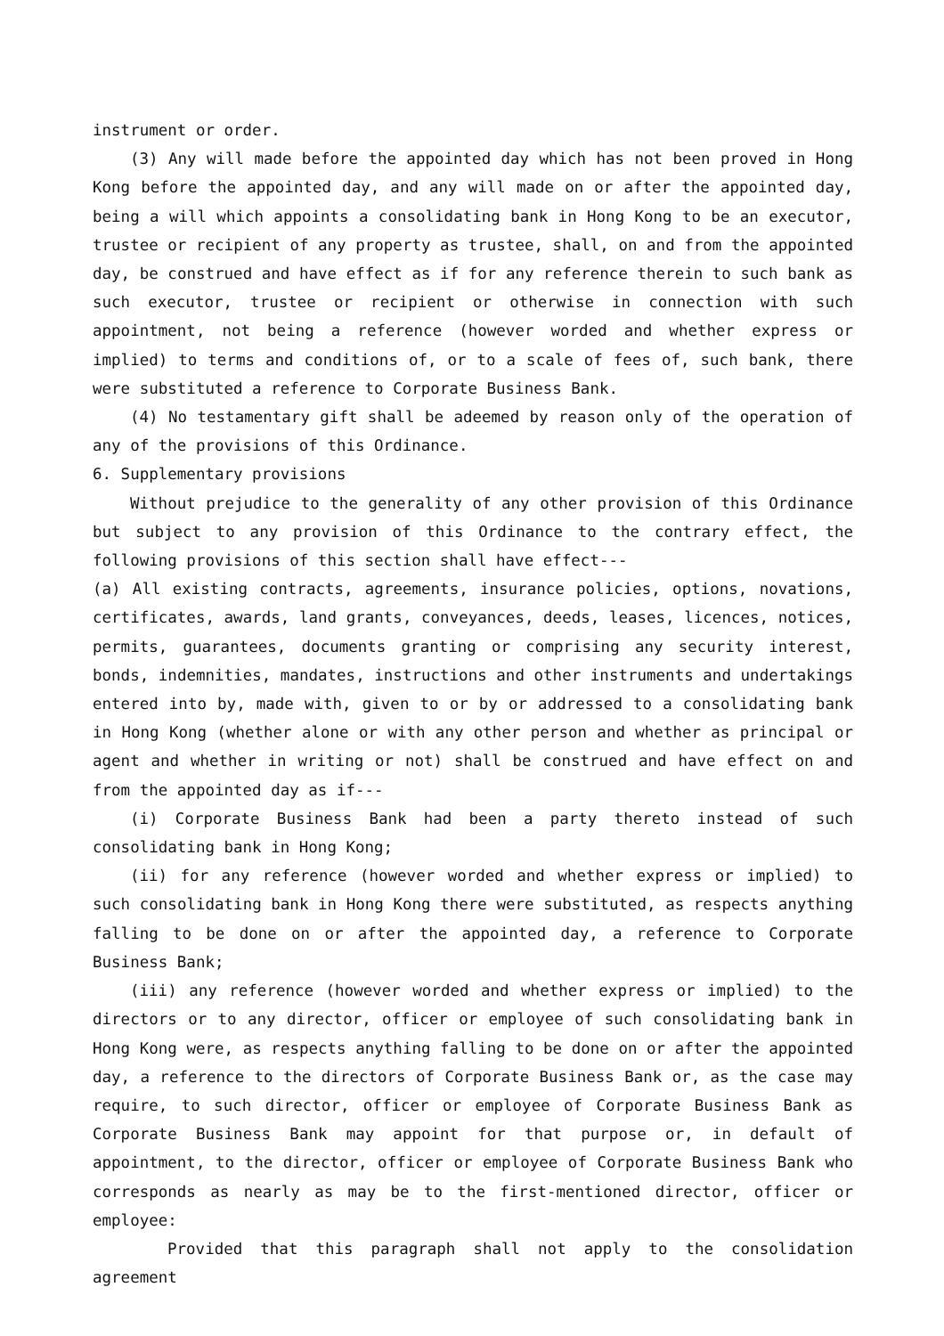instrument or order.
(3) Any will made before the appointed day which has not been proved in Hong Kong before the appointed day, and any will made on or after the appointed day, being a will which appoints a consolidating bank in Hong Kong to be an executor, trustee or recipient of any property as trustee, shall, on and from the appointed day, be construed and have effect as if for any reference therein to such bank as such executor, trustee or recipient or otherwise in connection with such appointment, not being a reference (however worded and whether express or implied) to terms and conditions of, or to a scale of fees of, such bank, there were substituted a reference to Corporate Business Bank.
(4) No testamentary gift shall be adeemed by reason only of the operation of any of the provisions of this Ordinance.
6. Supplementary provisions
Without prejudice to the generality of any other provision of this Ordinance but subject to any provision of this Ordinance to the contrary effect, the following provisions of this section shall have effect---
(a) All existing contracts, agreements, insurance policies, options, novations, certificates, awards, land grants, conveyances, deeds, leases, licences, notices, permits, guarantees, documents granting or comprising any security interest, bonds, indemnities, mandates, instructions and other instruments and undertakings entered into by, made with, given to or by or addressed to a consolidating bank in Hong Kong (whether alone or with any other person and whether as principal or agent and whether in writing or not) shall be construed and have effect on and from the appointed day as if---
(i) Corporate Business Bank had been a party thereto instead of such consolidating bank in Hong Kong;
(ii) for any reference (however worded and whether express or implied) to such consolidating bank in Hong Kong there were substituted, as respects anything falling to be done on or after the appointed day, a reference to Corporate Business Bank;
(iii) any reference (however worded and whether express or implied) to the directors or to any director, officer or employee of such consolidating bank in Hong Kong were, as respects anything falling to be done on or after the appointed day, a reference to the directors of Corporate Business Bank or, as the case may require, to such director, officer or employee of Corporate Business Bank as Corporate Business Bank may appoint for that purpose or, in default of appointment, to the director, officer or employee of Corporate Business Bank who corresponds as nearly as may be to the first-mentioned director, officer or employee:
Provided that this paragraph shall not apply to the consolidation agreement